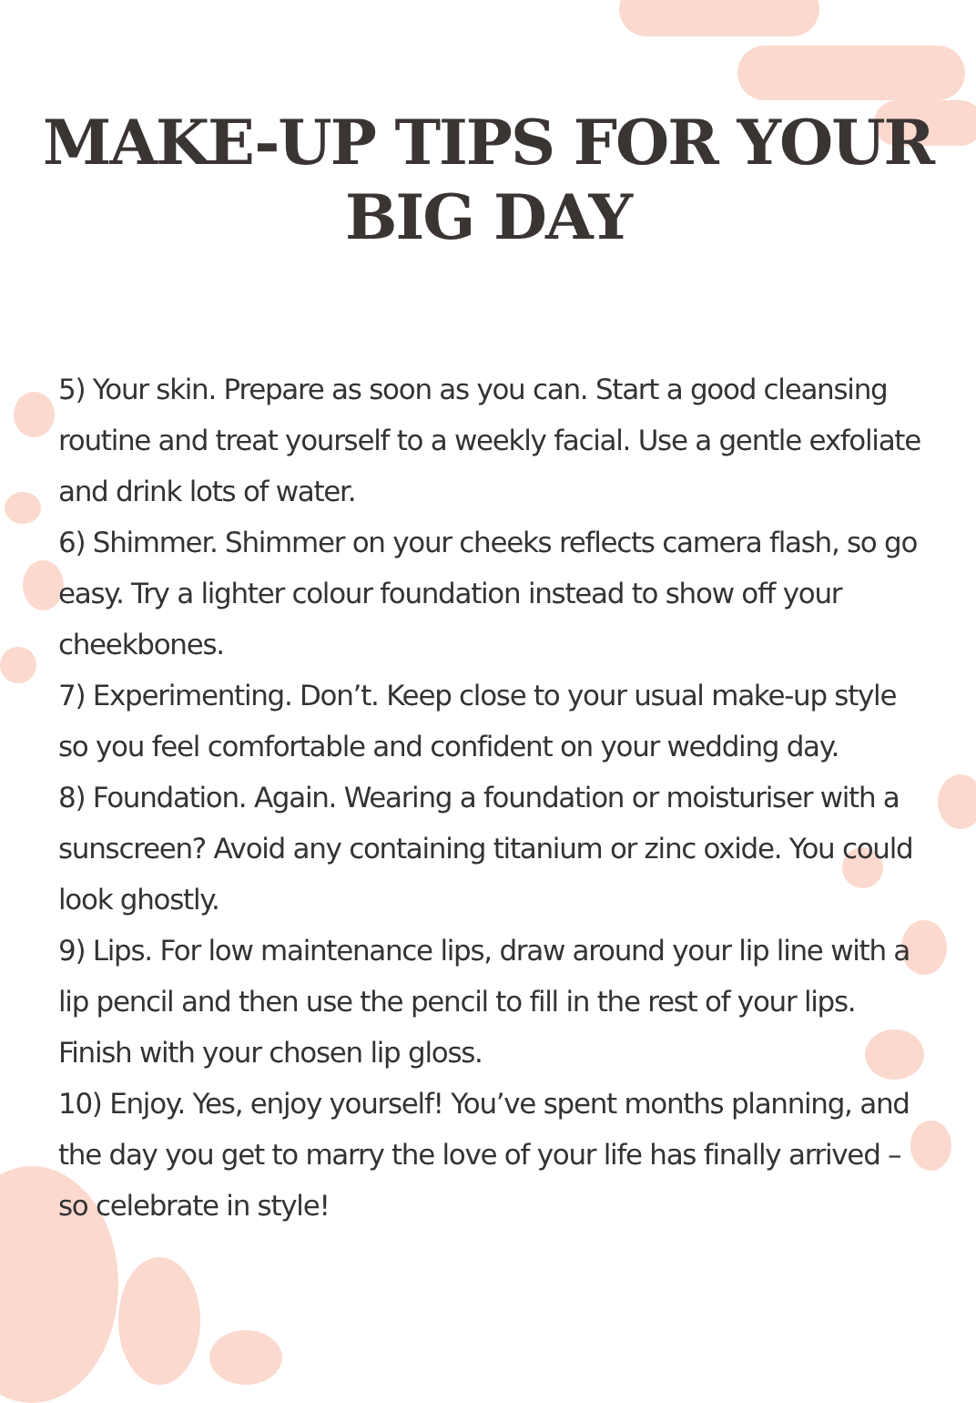MAKE-UP TIPS FOR YOUR
BIG DAY
5) Your skin. Prepare as soon as you can. Start a good cleansing routine and treat yourself to a weekly facial. Use a gentle exfoliate and drink lots of water.
6) Shimmer. Shimmer on your cheeks reflects camera flash, so go easy. Try a lighter colour foundation instead to show off your cheekbones.
7) Experimenting. Don’t. Keep close to your usual make-up style so you feel comfortable and confident on your wedding day.
8) Foundation. Again. Wearing a foundation or moisturiser with a sunscreen? Avoid any containing titanium or zinc oxide. You could look ghostly.
9) Lips. For low maintenance lips, draw around your lip line with a lip pencil and then use the pencil to fill in the rest of your lips. Finish with your chosen lip gloss.
10) Enjoy. Yes, enjoy yourself! You’ve spent months planning, and the day you get to marry the love of your life has finally arrived – so celebrate in style!